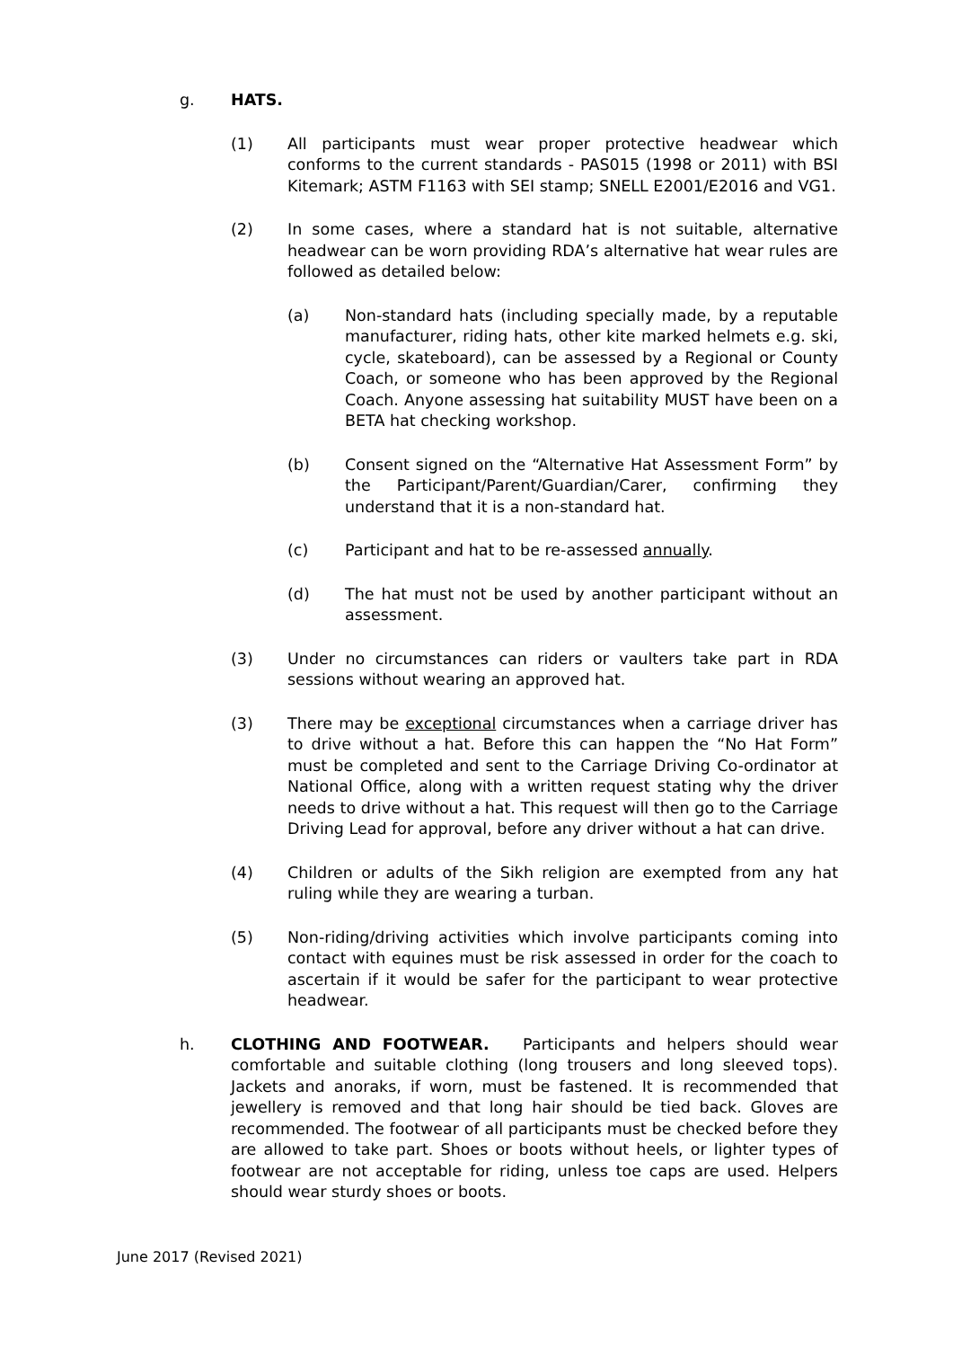g. HATS.
(1) All participants must wear proper protective headwear which conforms to the current standards - PAS015 (1998 or 2011) with BSI Kitemark; ASTM F1163 with SEI stamp; SNELL E2001/E2016 and VG1.
(2) In some cases, where a standard hat is not suitable, alternative headwear can be worn providing RDA’s alternative hat wear rules are followed as detailed below:
(a) Non-standard hats (including specially made, by a reputable manufacturer, riding hats, other kite marked helmets e.g. ski, cycle, skateboard), can be assessed by a Regional or County Coach, or someone who has been approved by the Regional Coach. Anyone assessing hat suitability MUST have been on a BETA hat checking workshop.
(b) Consent signed on the “Alternative Hat Assessment Form” by the Participant/Parent/Guardian/Carer, confirming they understand that it is a non-standard hat.
(c) Participant and hat to be re-assessed annually.
(d) The hat must not be used by another participant without an assessment.
(3) Under no circumstances can riders or vaulters take part in RDA sessions without wearing an approved hat.
(3) There may be exceptional circumstances when a carriage driver has to drive without a hat. Before this can happen the “No Hat Form” must be completed and sent to the Carriage Driving Co-ordinator at National Office, along with a written request stating why the driver needs to drive without a hat. This request will then go to the Carriage Driving Lead for approval, before any driver without a hat can drive.
(4) Children or adults of the Sikh religion are exempted from any hat ruling while they are wearing a turban.
(5) Non-riding/driving activities which involve participants coming into contact with equines must be risk assessed in order for the coach to ascertain if it would be safer for the participant to wear protective headwear.
h. CLOTHING AND FOOTWEAR. Participants and helpers should wear comfortable and suitable clothing (long trousers and long sleeved tops). Jackets and anoraks, if worn, must be fastened. It is recommended that jewellery is removed and that long hair should be tied back. Gloves are recommended. The footwear of all participants must be checked before they are allowed to take part. Shoes or boots without heels, or lighter types of footwear are not acceptable for riding, unless toe caps are used. Helpers should wear sturdy shoes or boots.
June 2017 (Revised 2021)